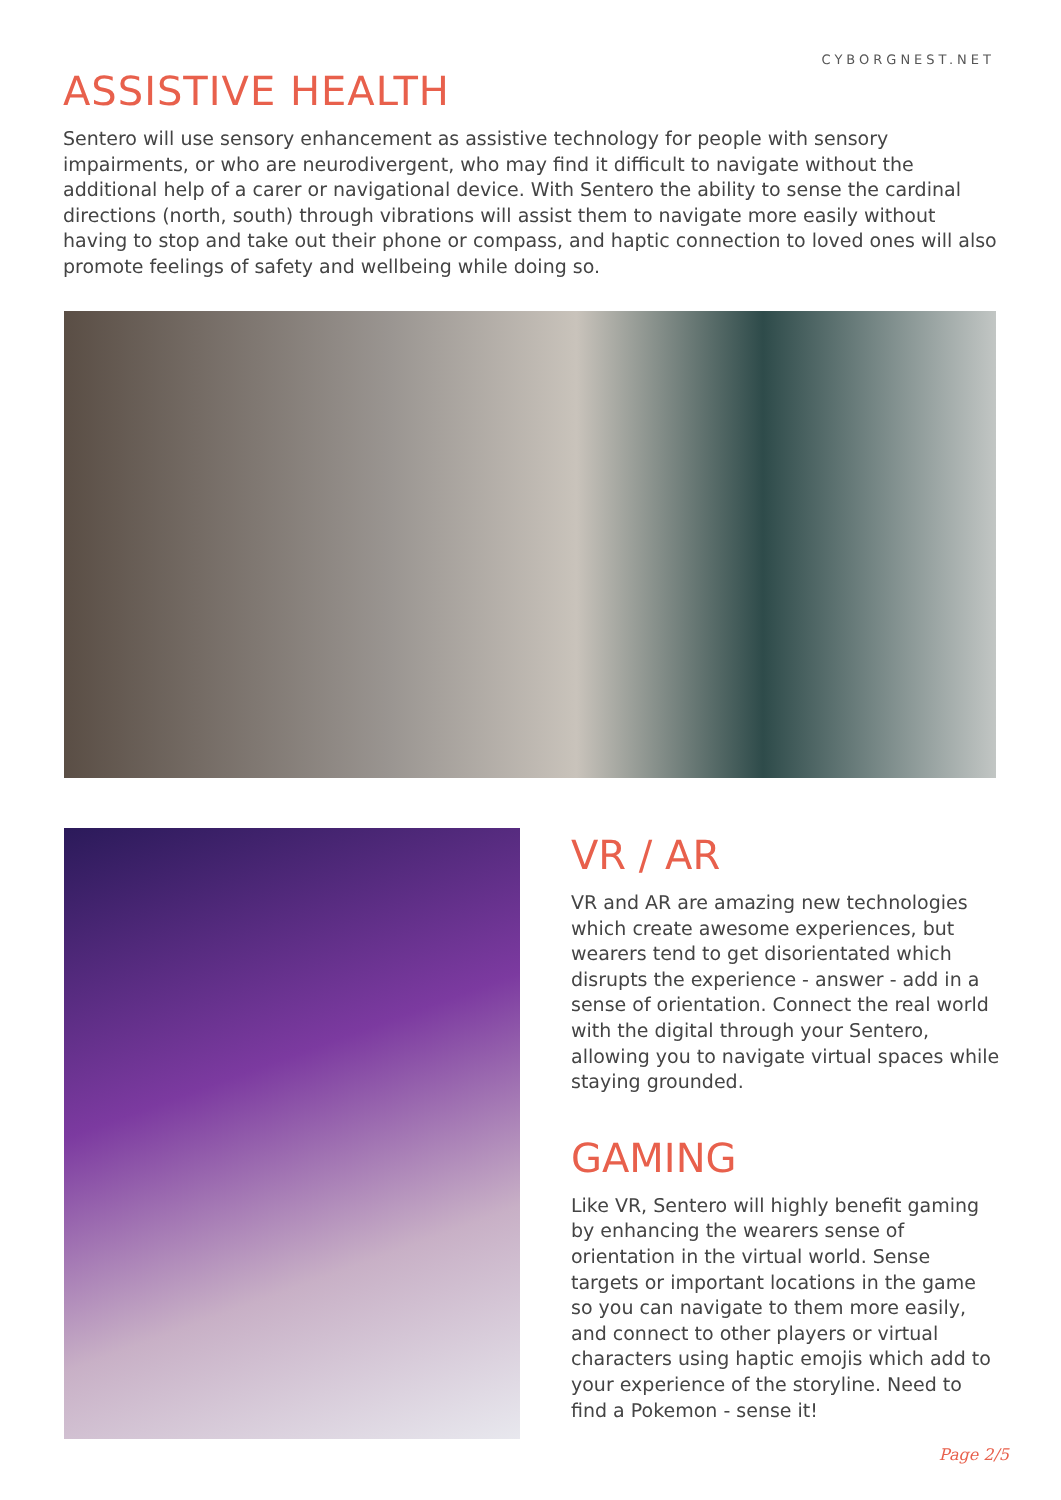CYBORGNEST.NET
ASSISTIVE HEALTH
Sentero will use sensory enhancement as assistive technology for people with sensory impairments, or who are neurodivergent, who may find it difficult to navigate without the additional help of a carer or navigational device. With Sentero the ability to sense the cardinal directions (north, south) through vibrations will assist them to navigate more easily without having to stop and take out their phone or compass, and haptic connection to loved ones will also promote feelings of safety and wellbeing while doing so.
VR / AR
VR and AR are amazing new technologies which create awesome experiences, but wearers tend to get disorientated which disrupts the experience - answer - add in a sense of orientation. Connect the real world with the digital through your Sentero, allowing you to navigate virtual spaces while staying grounded.
GAMING
Like VR, Sentero will highly benefit gaming by enhancing the wearers sense of orientation in the virtual world. Sense targets or important locations in the game so you can navigate to them more easily, and connect to other players or virtual characters using haptic emojis which add to your experience of the storyline. Need to find a Pokemon - sense it!
Page 2/5